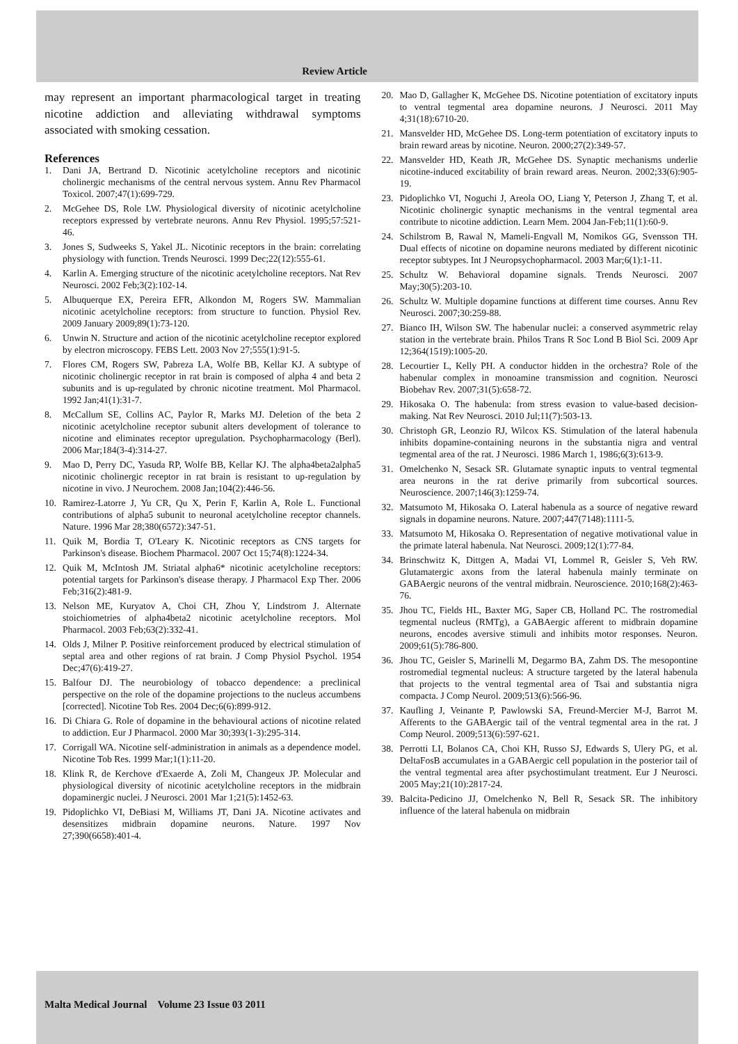Review Article
may represent an important pharmacological target in treating nicotine addiction and alleviating withdrawal symptoms associated with smoking cessation.
References
1. Dani JA, Bertrand D. Nicotinic acetylcholine receptors and nicotinic cholinergic mechanisms of the central nervous system. Annu Rev Pharmacol Toxicol. 2007;47(1):699-729.
2. McGehee DS, Role LW. Physiological diversity of nicotinic acetylcholine receptors expressed by vertebrate neurons. Annu Rev Physiol. 1995;57:521-46.
3. Jones S, Sudweeks S, Yakel JL. Nicotinic receptors in the brain: correlating physiology with function. Trends Neurosci. 1999 Dec;22(12):555-61.
4. Karlin A. Emerging structure of the nicotinic acetylcholine receptors. Nat Rev Neurosci. 2002 Feb;3(2):102-14.
5. Albuquerque EX, Pereira EFR, Alkondon M, Rogers SW. Mammalian nicotinic acetylcholine receptors: from structure to function. Physiol Rev. 2009 January 2009;89(1):73-120.
6. Unwin N. Structure and action of the nicotinic acetylcholine receptor explored by electron microscopy. FEBS Lett. 2003 Nov 27;555(1):91-5.
7. Flores CM, Rogers SW, Pabreza LA, Wolfe BB, Kellar KJ. A subtype of nicotinic cholinergic receptor in rat brain is composed of alpha 4 and beta 2 subunits and is up-regulated by chronic nicotine treatment. Mol Pharmacol. 1992 Jan;41(1):31-7.
8. McCallum SE, Collins AC, Paylor R, Marks MJ. Deletion of the beta 2 nicotinic acetylcholine receptor subunit alters development of tolerance to nicotine and eliminates receptor upregulation. Psychopharmacology (Berl). 2006 Mar;184(3-4):314-27.
9. Mao D, Perry DC, Yasuda RP, Wolfe BB, Kellar KJ. The alpha4beta2alpha5 nicotinic cholinergic receptor in rat brain is resistant to up-regulation by nicotine in vivo. J Neurochem. 2008 Jan;104(2):446-56.
10. Ramirez-Latorre J, Yu CR, Qu X, Perin F, Karlin A, Role L. Functional contributions of alpha5 subunit to neuronal acetylcholine receptor channels. Nature. 1996 Mar 28;380(6572):347-51.
11. Quik M, Bordia T, O'Leary K. Nicotinic receptors as CNS targets for Parkinson's disease. Biochem Pharmacol. 2007 Oct 15;74(8):1224-34.
12. Quik M, McIntosh JM. Striatal alpha6* nicotinic acetylcholine receptors: potential targets for Parkinson's disease therapy. J Pharmacol Exp Ther. 2006 Feb;316(2):481-9.
13. Nelson ME, Kuryatov A, Choi CH, Zhou Y, Lindstrom J. Alternate stoichiometries of alpha4beta2 nicotinic acetylcholine receptors. Mol Pharmacol. 2003 Feb;63(2):332-41.
14. Olds J, Milner P. Positive reinforcement produced by electrical stimulation of septal area and other regions of rat brain. J Comp Physiol Psychol. 1954 Dec;47(6):419-27.
15. Balfour DJ. The neurobiology of tobacco dependence: a preclinical perspective on the role of the dopamine projections to the nucleus accumbens [corrected]. Nicotine Tob Res. 2004 Dec;6(6):899-912.
16. Di Chiara G. Role of dopamine in the behavioural actions of nicotine related to addiction. Eur J Pharmacol. 2000 Mar 30;393(1-3):295-314.
17. Corrigall WA. Nicotine self-administration in animals as a dependence model. Nicotine Tob Res. 1999 Mar;1(1):11-20.
18. Klink R, de Kerchove d'Exaerde A, Zoli M, Changeux JP. Molecular and physiological diversity of nicotinic acetylcholine receptors in the midbrain dopaminergic nuclei. J Neurosci. 2001 Mar 1;21(5):1452-63.
19. Pidoplichko VI, DeBiasi M, Williams JT, Dani JA. Nicotine activates and desensitizes midbrain dopamine neurons. Nature. 1997 Nov 27;390(6658):401-4.
20. Mao D, Gallagher K, McGehee DS. Nicotine potentiation of excitatory inputs to ventral tegmental area dopamine neurons. J Neurosci. 2011 May 4;31(18):6710-20.
21. Mansvelder HD, McGehee DS. Long-term potentiation of excitatory inputs to brain reward areas by nicotine. Neuron. 2000;27(2):349-57.
22. Mansvelder HD, Keath JR, McGehee DS. Synaptic mechanisms underlie nicotine-induced excitability of brain reward areas. Neuron. 2002;33(6):905-19.
23. Pidoplichko VI, Noguchi J, Areola OO, Liang Y, Peterson J, Zhang T, et al. Nicotinic cholinergic synaptic mechanisms in the ventral tegmental area contribute to nicotine addiction. Learn Mem. 2004 Jan-Feb;11(1):60-9.
24. Schilstrom B, Rawal N, Mameli-Engvall M, Nomikos GG, Svensson TH. Dual effects of nicotine on dopamine neurons mediated by different nicotinic receptor subtypes. Int J Neuropsychopharmacol. 2003 Mar;6(1):1-11.
25. Schultz W. Behavioral dopamine signals. Trends Neurosci. 2007 May;30(5):203-10.
26. Schultz W. Multiple dopamine functions at different time courses. Annu Rev Neurosci. 2007;30:259-88.
27. Bianco IH, Wilson SW. The habenular nuclei: a conserved asymmetric relay station in the vertebrate brain. Philos Trans R Soc Lond B Biol Sci. 2009 Apr 12;364(1519):1005-20.
28. Lecourtier L, Kelly PH. A conductor hidden in the orchestra? Role of the habenular complex in monoamine transmission and cognition. Neurosci Biobehav Rev. 2007;31(5):658-72.
29. Hikosaka O. The habenula: from stress evasion to value-based decision-making. Nat Rev Neurosci. 2010 Jul;11(7):503-13.
30. Christoph GR, Leonzio RJ, Wilcox KS. Stimulation of the lateral habenula inhibits dopamine-containing neurons in the substantia nigra and ventral tegmental area of the rat. J Neurosci. 1986 March 1, 1986;6(3):613-9.
31. Omelchenko N, Sesack SR. Glutamate synaptic inputs to ventral tegmental area neurons in the rat derive primarily from subcortical sources. Neuroscience. 2007;146(3):1259-74.
32. Matsumoto M, Hikosaka O. Lateral habenula as a source of negative reward signals in dopamine neurons. Nature. 2007;447(7148):1111-5.
33. Matsumoto M, Hikosaka O. Representation of negative motivational value in the primate lateral habenula. Nat Neurosci. 2009;12(1):77-84.
34. Brinschwitz K, Dittgen A, Madai VI, Lommel R, Geisler S, Veh RW. Glutamatergic axons from the lateral habenula mainly terminate on GABAergic neurons of the ventral midbrain. Neuroscience. 2010;168(2):463-76.
35. Jhou TC, Fields HL, Baxter MG, Saper CB, Holland PC. The rostromedial tegmental nucleus (RMTg), a GABAergic afferent to midbrain dopamine neurons, encodes aversive stimuli and inhibits motor responses. Neuron. 2009;61(5):786-800.
36. Jhou TC, Geisler S, Marinelli M, Degarmo BA, Zahm DS. The mesopontine rostromedial tegmental nucleus: A structure targeted by the lateral habenula that projects to the ventral tegmental area of Tsai and substantia nigra compacta. J Comp Neurol. 2009;513(6):566-96.
37. Kaufling J, Veinante P, Pawlowski SA, Freund-Mercier M-J, Barrot M. Afferents to the GABAergic tail of the ventral tegmental area in the rat. J Comp Neurol. 2009;513(6):597-621.
38. Perrotti LI, Bolanos CA, Choi KH, Russo SJ, Edwards S, Ulery PG, et al. DeltaFosB accumulates in a GABAergic cell population in the posterior tail of the ventral tegmental area after psychostimulant treatment. Eur J Neurosci. 2005 May;21(10):2817-24.
39. Balcita-Pedicino JJ, Omelchenko N, Bell R, Sesack SR. The inhibitory influence of the lateral habenula on midbrain
Malta Medical Journal Volume 23 Issue 03 2011